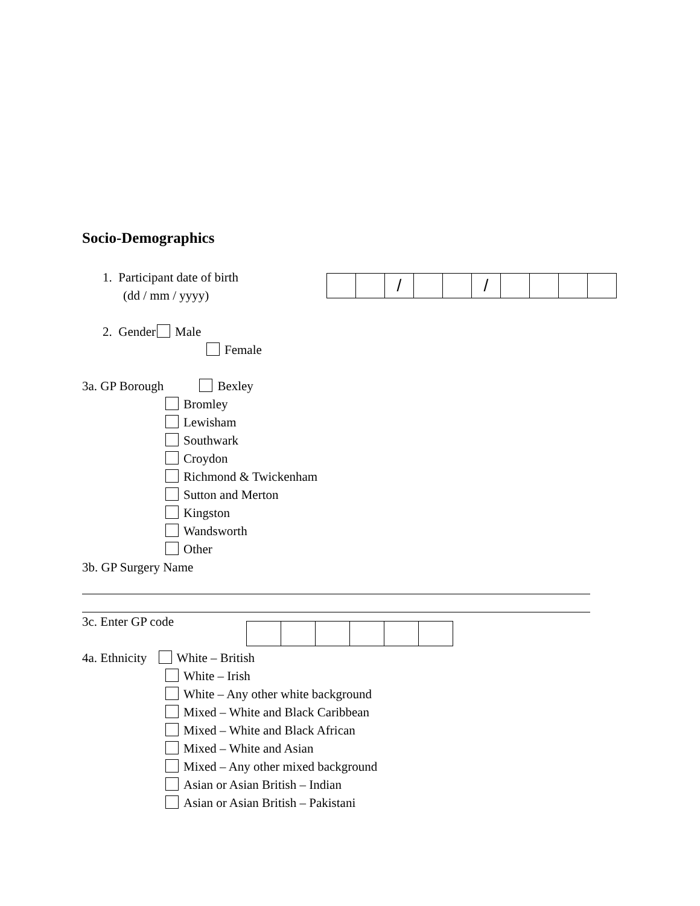Socio-Demographics
1. Participant date of birth
| | | / | | | / | | | | |
(dd / mm / yyyy)
2. Gender Male
Female
3a. GP Borough Bexley
Bromley
Lewisham
Southwark
Croydon
Richmond & Twickenham
Sutton and Merton
Kingston
Wandsworth
Other
3b. GP Surgery Name
3c. Enter GP code
4a. Ethnicity White – British
White – Irish
White – Any other white background
Mixed – White and Black Caribbean
Mixed – White and Black African
Mixed – White and Asian
Mixed – Any other mixed background
Asian or Asian British – Indian
Asian or Asian British – Pakistani